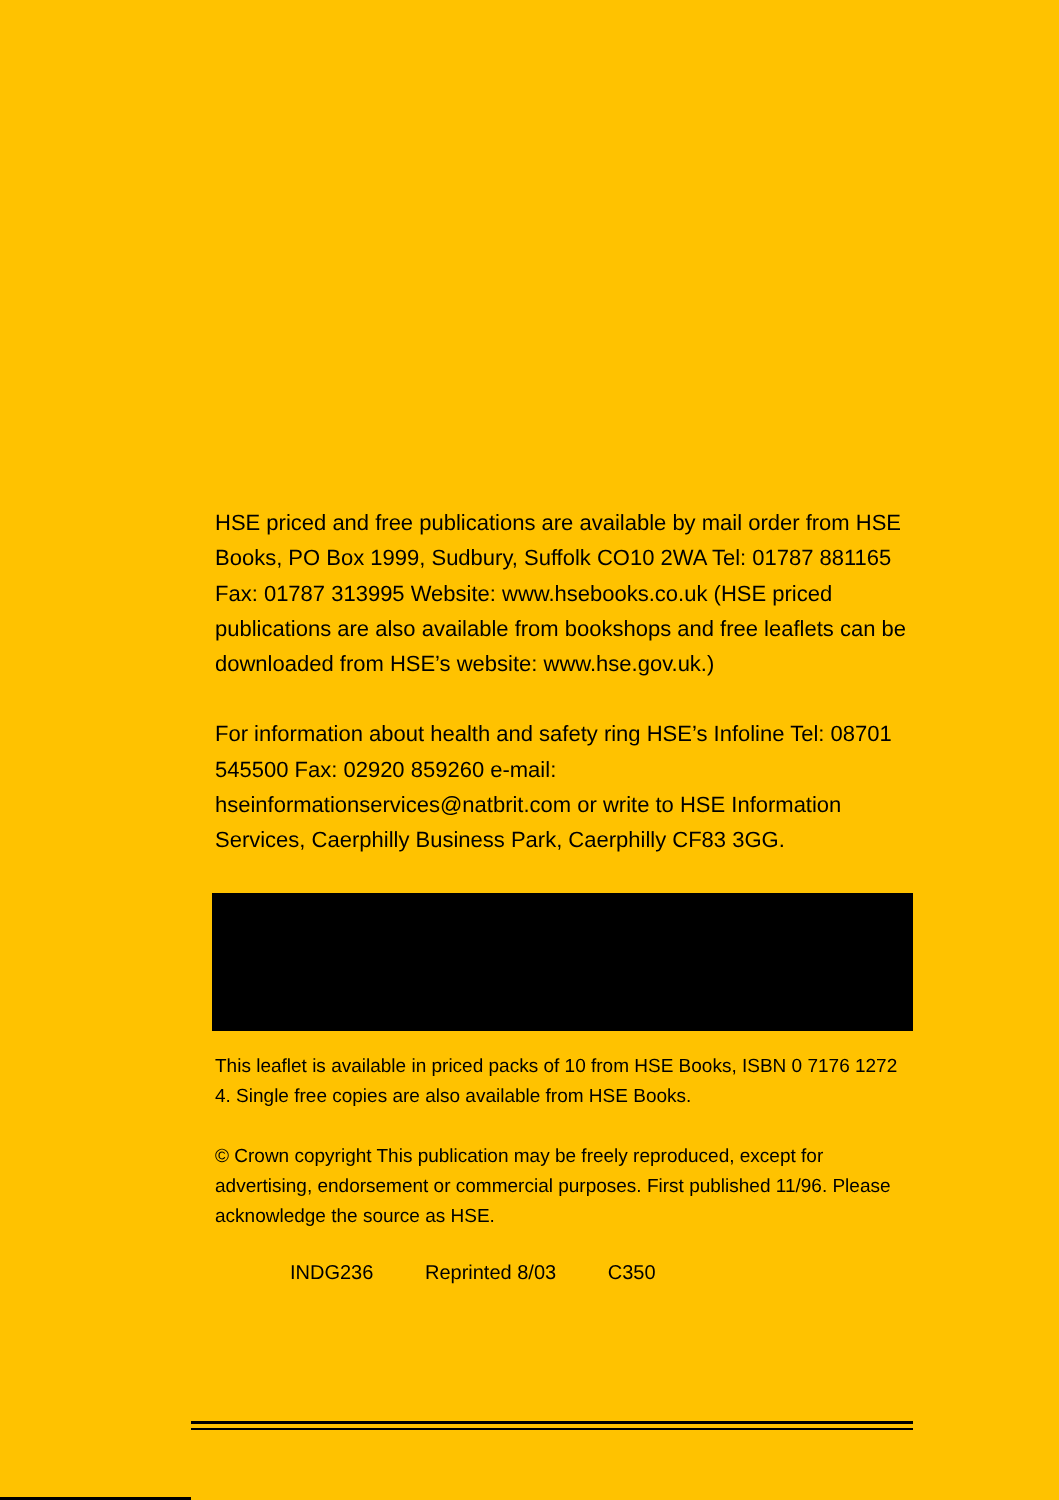HSE priced and free publications are available by mail order from HSE Books, PO Box 1999, Sudbury, Suffolk CO10 2WA Tel: 01787 881165 Fax: 01787 313995 Website: www.hsebooks.co.uk (HSE priced publications are also available from bookshops and free leaflets can be downloaded from HSE’s website: www.hse.gov.uk.)
For information about health and safety ring HSE’s Infoline Tel: 08701 545500 Fax: 02920 859260 e-mail: hseinformationservices@natbrit.com or write to HSE Information Services, Caerphilly Business Park, Caerphilly CF83 3GG.
This leaflet is available in priced packs of 10 from HSE Books, ISBN 0 7176 1272 4. Single free copies are also available from HSE Books.
© Crown copyright This publication may be freely reproduced, except for advertising, endorsement or commercial purposes. First published 11/96. Please acknowledge the source as HSE.
INDG236 Reprinted 8/03 C350